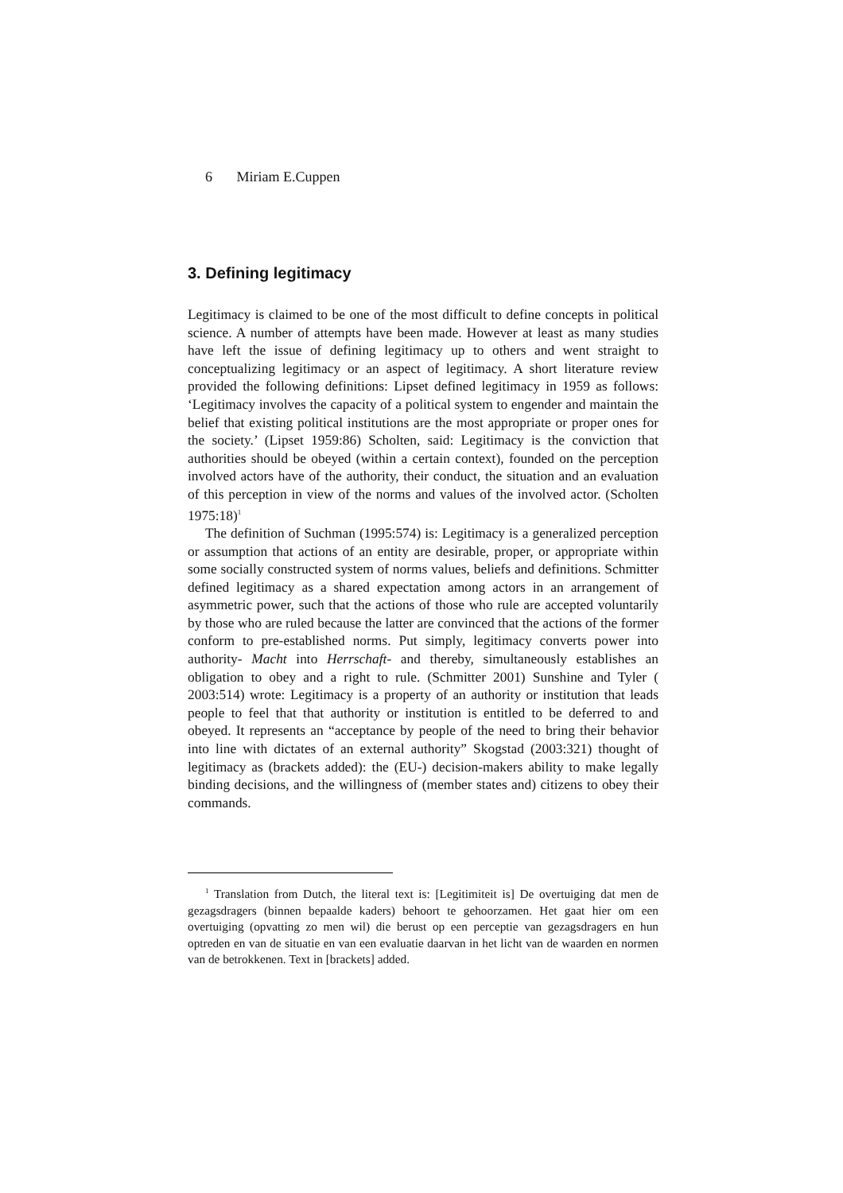6 Miriam E.Cuppen
3. Defining legitimacy
Legitimacy is claimed to be one of the most difficult to define concepts in political science. A number of attempts have been made. However at least as many studies have left the issue of defining legitimacy up to others and went straight to conceptualizing legitimacy or an aspect of legitimacy. A short literature review provided the following definitions: Lipset defined legitimacy in 1959 as follows: ‘Legitimacy involves the capacity of a political system to engender and maintain the belief that existing political institutions are the most appropriate or proper ones for the society.’ (Lipset 1959:86) Scholten, said: Legitimacy is the conviction that authorities should be obeyed (within a certain context), founded on the perception involved actors have of the authority, their conduct, the situation and an evaluation of this perception in view of the norms and values of the involved actor. (Scholten 1975:18)<sup>1</sup>
The definition of Suchman (1995:574) is: Legitimacy is a generalized perception or assumption that actions of an entity are desirable, proper, or appropriate within some socially constructed system of norms values, beliefs and definitions. Schmitter defined legitimacy as a shared expectation among actors in an arrangement of asymmetric power, such that the actions of those who rule are accepted voluntarily by those who are ruled because the latter are convinced that the actions of the former conform to pre-established norms. Put simply, legitimacy converts power into authority- Macht into Herrschaft- and thereby, simultaneously establishes an obligation to obey and a right to rule. (Schmitter 2001) Sunshine and Tyler ( 2003:514) wrote: Legitimacy is a property of an authority or institution that leads people to feel that that authority or institution is entitled to be deferred to and obeyed. It represents an “acceptance by people of the need to bring their behavior into line with dictates of an external authority” Skogstad (2003:321) thought of legitimacy as (brackets added): the (EU-) decision-makers ability to make legally binding decisions, and the willingness of (member states and) citizens to obey their commands.
<sup>1</sup> Translation from Dutch, the literal text is: [Legitimiteit is] De overtuiging dat men de gezagsdragers (binnen bepaalde kaders) behoort te gehoorzamen. Het gaat hier om een overtuiging (opvatting zo men wil) die berust op een perceptie van gezagsdragers en hun optreden en van de situatie en van een evaluatie daarvan in het licht van de waarden en normen van de betrokkenen. Text in [brackets] added.